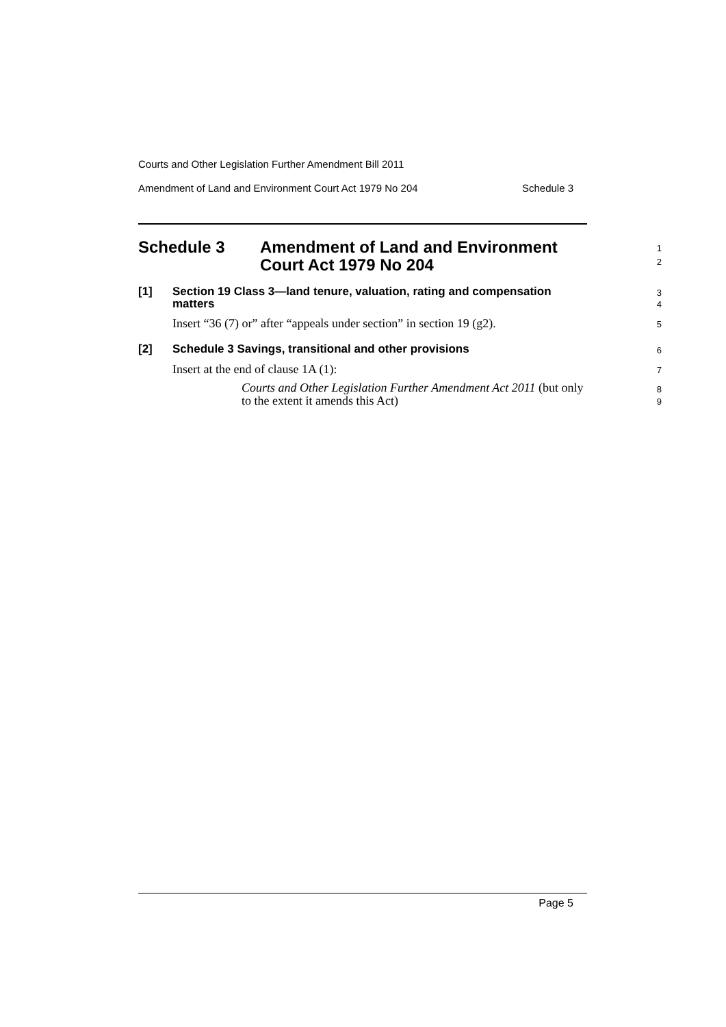Courts and Other Legislation Further Amendment Bill 2011
Amendment of Land and Environment Court Act 1979 No 204 Schedule 3
Schedule 3 Amendment of Land and Environment
Court Act 1979 No 204
1
2
[1] Section 19 Class 3—land tenure, valuation, rating and compensation
matters
3
4
Insert “36 (7) or” after “appeals under section” in section 19 (g2).
5
[2] Schedule 3 Savings, transitional and other provisions
6
Insert at the end of clause 1A (1):
7
Courts and Other Legislation Further Amendment Act 2011 (but only to the extent it amends this Act)
8
9
Page 5